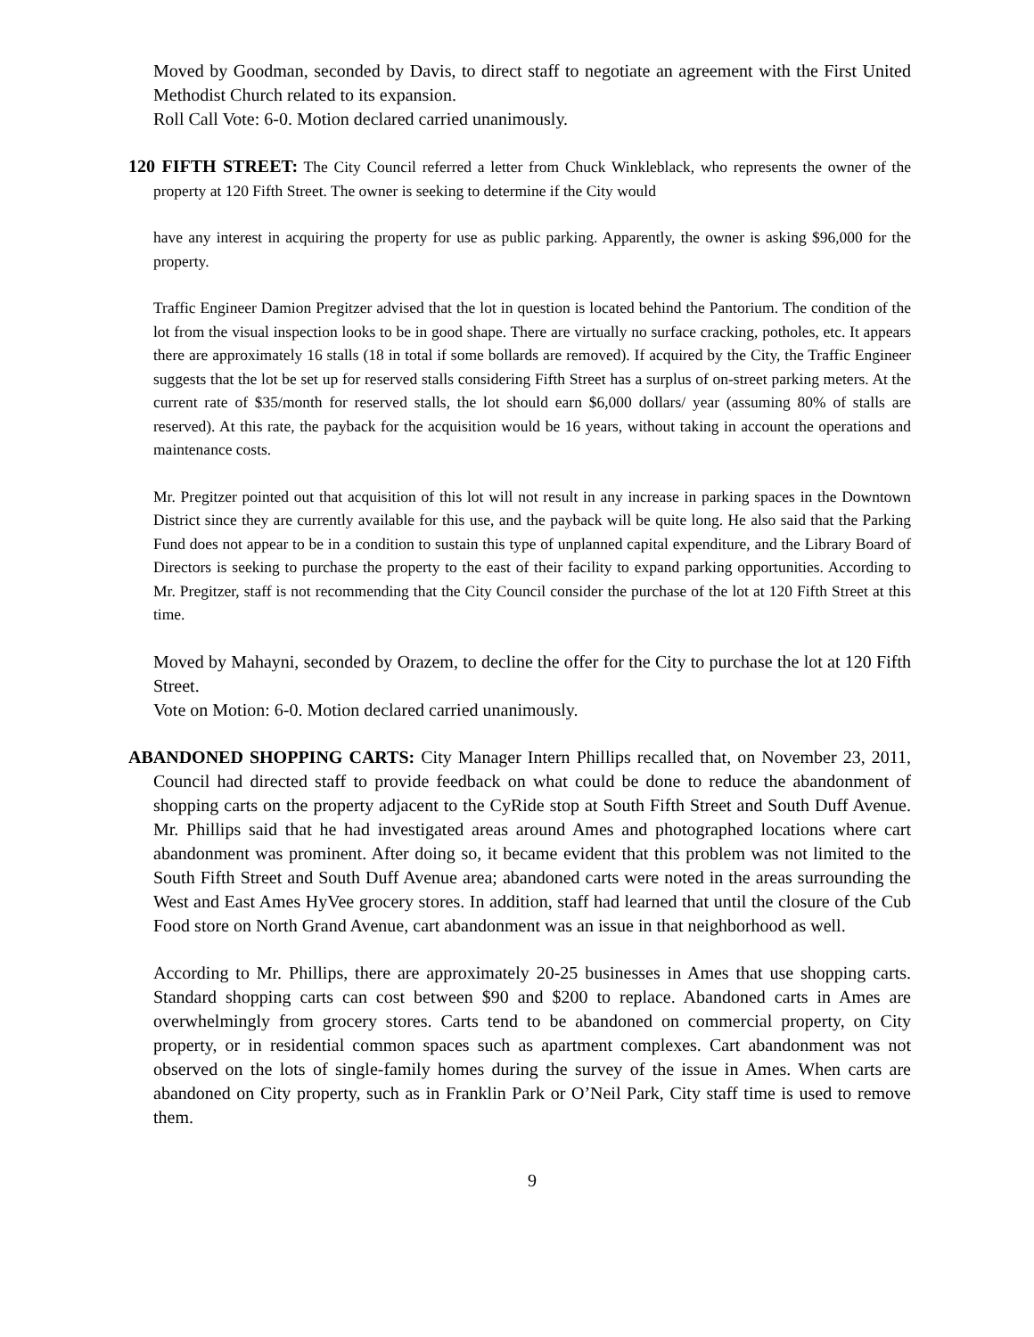Moved by Goodman, seconded by Davis, to direct staff to negotiate an agreement with the First United Methodist Church related to its expansion.
Roll Call Vote: 6-0. Motion declared carried unanimously.
120 FIFTH STREET: The City Council referred a letter from Chuck Winkleblack, who represents the owner of the property at 120 Fifth Street. The owner is seeking to determine if the City would
have any interest in acquiring the property for use as public parking. Apparently, the owner is asking $96,000 for the property.
Traffic Engineer Damion Pregitzer advised that the lot in question is located behind the Pantorium. The condition of the lot from the visual inspection looks to be in good shape. There are virtually no surface cracking, potholes, etc. It appears there are approximately 16 stalls (18 in total if some bollards are removed). If acquired by the City, the Traffic Engineer suggests that the lot be set up for reserved stalls considering Fifth Street has a surplus of on-street parking meters. At the current rate of $35/month for reserved stalls, the lot should earn $6,000 dollars/ year (assuming 80% of stalls are reserved). At this rate, the payback for the acquisition would be 16 years, without taking in account the operations and maintenance costs.
Mr. Pregitzer pointed out that acquisition of this lot will not result in any increase in parking spaces in the Downtown District since they are currently available for this use, and the payback will be quite long. He also said that the Parking Fund does not appear to be in a condition to sustain this type of unplanned capital expenditure, and the Library Board of Directors is seeking to purchase the property to the east of their facility to expand parking opportunities. According to Mr. Pregitzer, staff is not recommending that the City Council consider the purchase of the lot at 120 Fifth Street at this time.
Moved by Mahayni, seconded by Orazem, to decline the offer for the City to purchase the lot at 120 Fifth Street.
Vote on Motion: 6-0. Motion declared carried unanimously.
ABANDONED SHOPPING CARTS: City Manager Intern Phillips recalled that, on November 23, 2011, Council had directed staff to provide feedback on what could be done to reduce the abandonment of shopping carts on the property adjacent to the CyRide stop at South Fifth Street and South Duff Avenue. Mr. Phillips said that he had investigated areas around Ames and photographed locations where cart abandonment was prominent. After doing so, it became evident that this problem was not limited to the South Fifth Street and South Duff Avenue area; abandoned carts were noted in the areas surrounding the West and East Ames HyVee grocery stores. In addition, staff had learned that until the closure of the Cub Food store on North Grand Avenue, cart abandonment was an issue in that neighborhood as well.
According to Mr. Phillips, there are approximately 20-25 businesses in Ames that use shopping carts. Standard shopping carts can cost between $90 and $200 to replace. Abandoned carts in Ames are overwhelmingly from grocery stores. Carts tend to be abandoned on commercial property, on City property, or in residential common spaces such as apartment complexes. Cart abandonment was not observed on the lots of single-family homes during the survey of the issue in Ames. When carts are abandoned on City property, such as in Franklin Park or O’Neil Park, City staff time is used to remove them.
9